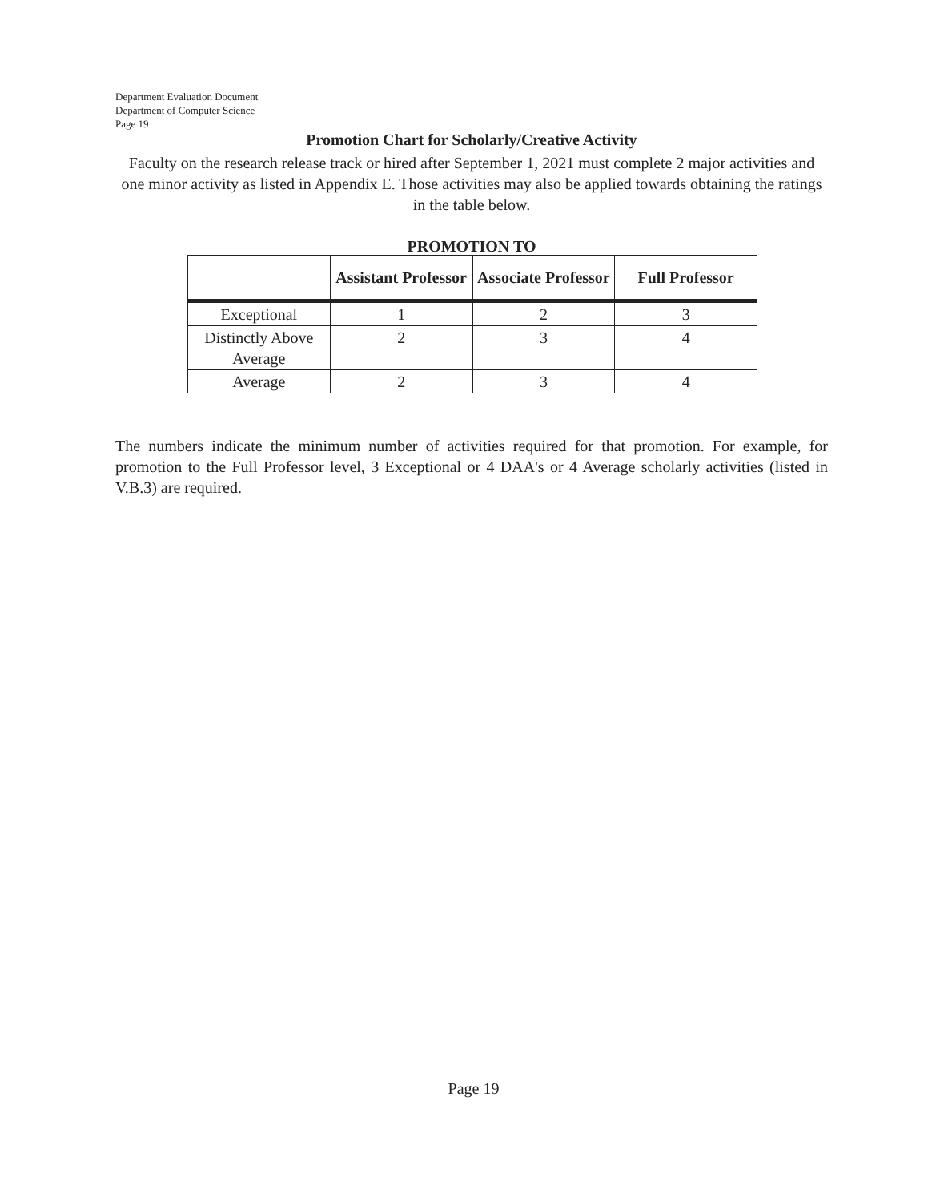Department Evaluation Document
Department of Computer Science
Page 19
Promotion Chart for Scholarly/Creative Activity
Faculty on the research release track or hired after September 1, 2021 must complete 2 major activities and one minor activity as listed in Appendix E. Those activities may also be applied towards obtaining the ratings in the table below.
PROMOTION TO
| | Assistant Professor | Associate Professor | Full Professor |
| --- | --- | --- | --- |
| Exceptional | 1 | 2 | 3 |
| Distinctly Above Average | 2 | 3 | 4 |
| Average | 2 | 3 | 4 |
The numbers indicate the minimum number of activities required for that promotion. For example, for promotion to the Full Professor level, 3 Exceptional or 4 DAA's or 4 Average scholarly activities (listed in V.B.3) are required.
Page 19